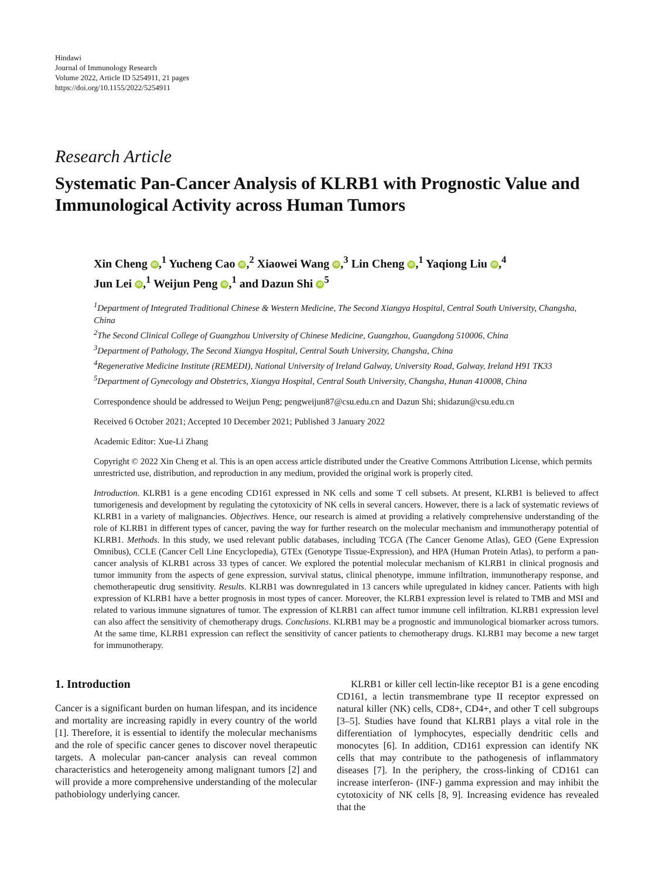Hindawi
Journal of Immunology Research
Volume 2022, Article ID 5254911, 21 pages
https://doi.org/10.1155/2022/5254911
Research Article
Systematic Pan-Cancer Analysis of KLRB1 with Prognostic Value and Immunological Activity across Human Tumors
Xin Cheng iD,<sup>1</sup> Yucheng Cao iD,<sup>2</sup> Xiaowei Wang iD,<sup>3</sup> Lin Cheng iD,<sup>1</sup> Yaqiong Liu iD,<sup>4</sup>
Jun Lei iD,<sup>1</sup> Weijun Peng iD,<sup>1</sup> and Dazun Shi iD<sup>5</sup>
<sup>1</sup> Department of Integrated Traditional Chinese & Western Medicine, The Second Xiangya Hospital, Central South University, Changsha, China
<sup>2</sup> The Second Clinical College of Guangzhou University of Chinese Medicine, Guangzhou, Guangdong 510006, China
<sup>3</sup> Department of Pathology, The Second Xiangya Hospital, Central South University, Changsha, China
<sup>4</sup> Regenerative Medicine Institute (REMEDI), National University of Ireland Galway, University Road, Galway, Ireland H91 TK33
<sup>5</sup> Department of Gynecology and Obstetrics, Xiangya Hospital, Central South University, Changsha, Hunan 410008, China
Correspondence should be addressed to Weijun Peng; pengweijun87@csu.edu.cn and Dazun Shi; shidazun@csu.edu.cn
Received 6 October 2021; Accepted 10 December 2021; Published 3 January 2022
Academic Editor: Xue-Li Zhang
Copyright © 2022 Xin Cheng et al. This is an open access article distributed under the Creative Commons Attribution License, which permits unrestricted use, distribution, and reproduction in any medium, provided the original work is properly cited.
Introduction. KLRB1 is a gene encoding CD161 expressed in NK cells and some T cell subsets. At present, KLRB1 is believed to affect tumorigenesis and development by regulating the cytotoxicity of NK cells in several cancers. However, there is a lack of systematic reviews of KLRB1 in a variety of malignancies. Objectives. Hence, our research is aimed at providing a relatively comprehensive understanding of the role of KLRB1 in different types of cancer, paving the way for further research on the molecular mechanism and immunotherapy potential of KLRB1. Methods. In this study, we used relevant public databases, including TCGA (The Cancer Genome Atlas), GEO (Gene Expression Omnibus), CCLE (Cancer Cell Line Encyclopedia), GTEx (Genotype Tissue-Expression), and HPA (Human Protein Atlas), to perform a pan-cancer analysis of KLRB1 across 33 types of cancer. We explored the potential molecular mechanism of KLRB1 in clinical prognosis and tumor immunity from the aspects of gene expression, survival status, clinical phenotype, immune infiltration, immunotherapy response, and chemotherapeutic drug sensitivity. Results. KLRB1 was downregulated in 13 cancers while upregulated in kidney cancer. Patients with high expression of KLRB1 have a better prognosis in most types of cancer. Moreover, the KLRB1 expression level is related to TMB and MSI and related to various immune signatures of tumor. The expression of KLRB1 can affect tumor immune cell infiltration. KLRB1 expression level can also affect the sensitivity of chemotherapy drugs. Conclusions. KLRB1 may be a prognostic and immunological biomarker across tumors. At the same time, KLRB1 expression can reflect the sensitivity of cancer patients to chemotherapy drugs. KLRB1 may become a new target for immunotherapy.
1. Introduction
Cancer is a significant burden on human lifespan, and its incidence and mortality are increasing rapidly in every country of the world [1]. Therefore, it is essential to identify the molecular mechanisms and the role of specific cancer genes to discover novel therapeutic targets. A molecular pan-cancer analysis can reveal common characteristics and heterogeneity among malignant tumors [2] and will provide a more comprehensive understanding of the molecular pathobiology underlying cancer.
KLRB1 or killer cell lectin-like receptor B1 is a gene encoding CD161, a lectin transmembrane type II receptor expressed on natural killer (NK) cells, CD8+, CD4+, and other T cell subgroups [3–5]. Studies have found that KLRB1 plays a vital role in the differentiation of lymphocytes, especially dendritic cells and monocytes [6]. In addition, CD161 expression can identify NK cells that may contribute to the pathogenesis of inflammatory diseases [7]. In the periphery, the cross-linking of CD161 can increase interferon- (INF-) gamma expression and may inhibit the cytotoxicity of NK cells [8, 9]. Increasing evidence has revealed that the